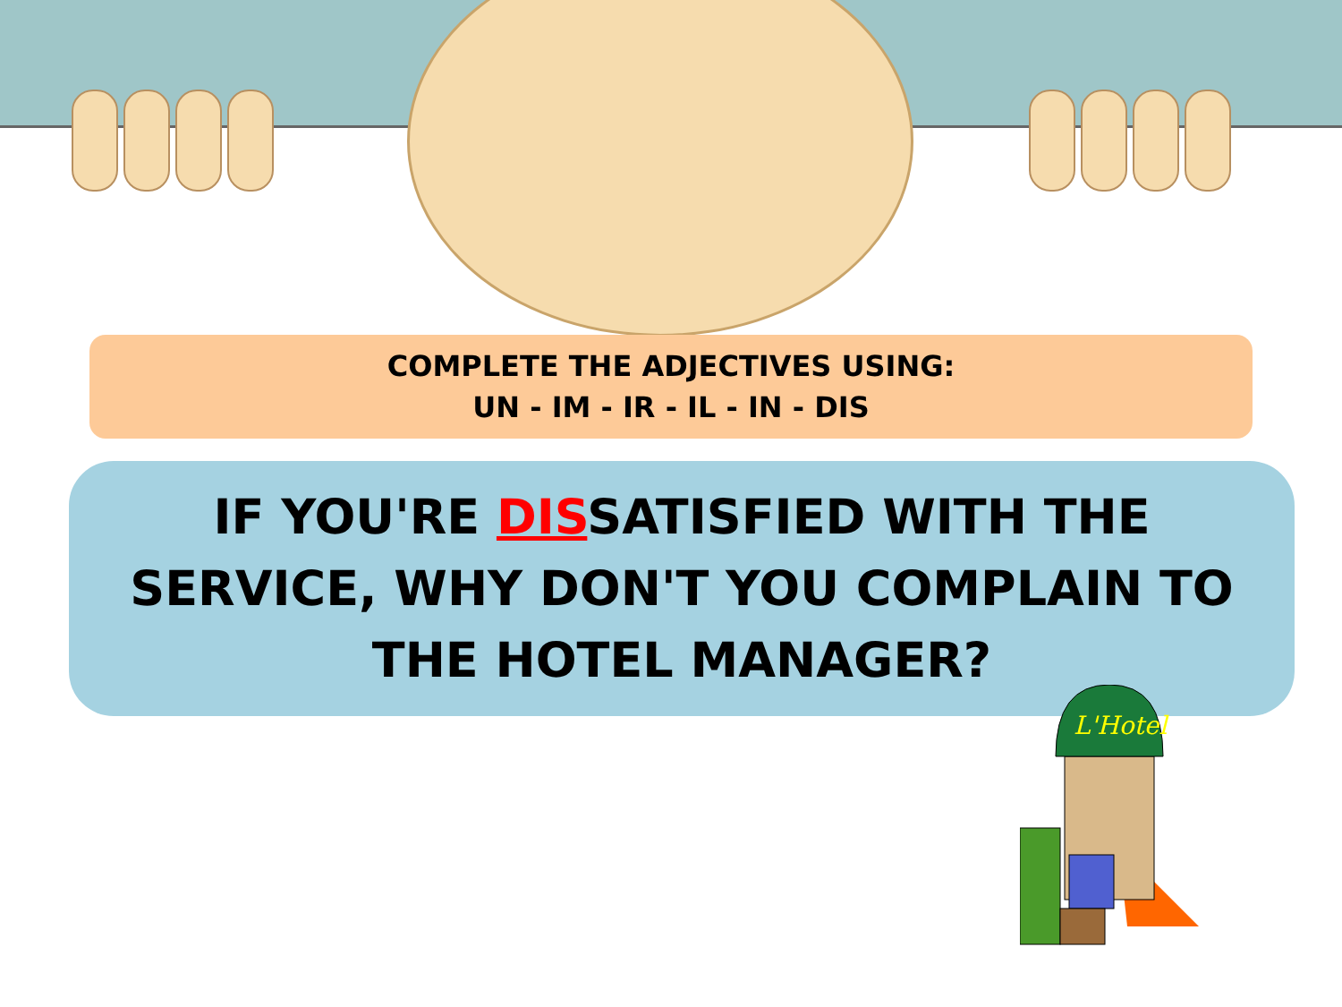COMPLETE THE ADJECTIVES USING:
UN - IM - IR - IL - IN - DIS
IF YOU'RE DISSATISFIED WITH THE SERVICE, WHY DON'T YOU COMPLAIN TO THE HOTEL MANAGER?
L'Hotel